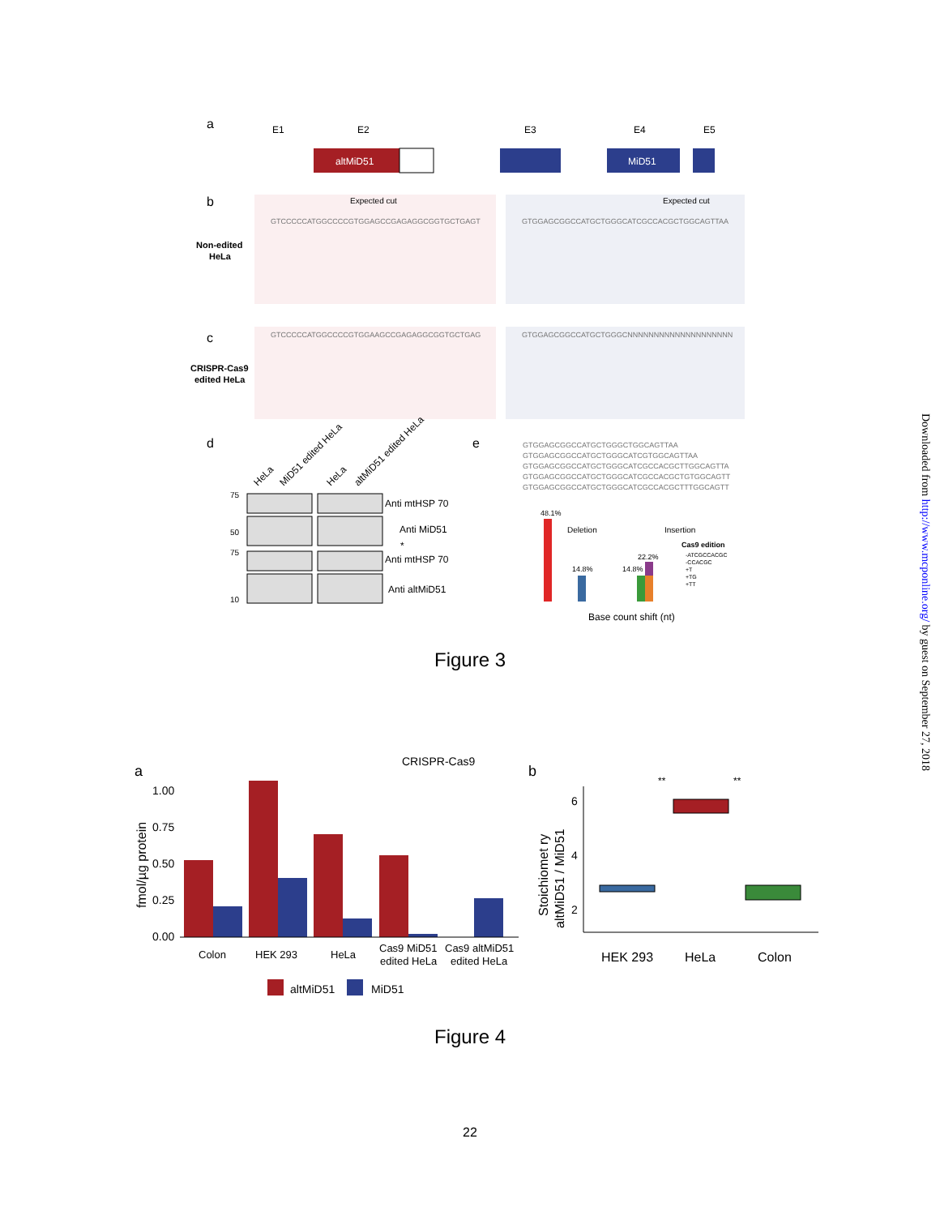a
E1
E2
E3
E4
E5
altMiD51
MiD51
b
Non-edited
HeLa
Expected cut
Expected cut
GTCCCCCATGGCCCCGTGGAGCCGAGAGGCGGTGCTGAGT
GTGGAGCGGCCATGCTGGGCATCGCCACGCTGGCAGTTAA
c
CRISPR-Cas9
edited HeLa
GTCCCCCATGGCCCCGTGGAAGCCGAGAGGCGGTGCTGAG
GTGGAGCGGCCATGCTGGGCNNNNNNNNNNNNNNNNNNNN
d
e
HeLa
MiD51 edited HeLa
HeLa
altMiD51 edited HeLa
75
50
75
10
Anti mtHSP 70
Anti MiD51
*
Anti mtHSP 70
Anti altMiD51
GTGGAGCGGCCATGCTGGGCTGGCAGTTAA
GTGGAGCGGCCATGCTGGGCATCGTGGCAGTTAA
GTGGAGCGGCCATGCTGGGCATCGCCACGCTTGGCAGTTA
GTGGAGCGGCCATGCTGGGCATCGCCACGCTGTGGCAGTT
GTGGAGCGGCCATGCTGGGCATCGCCACGCTTTGGCAGTT
48.1%
14.8%
14.8%
22.2%
Deletion
Insertion
Cas9 edition
-ATCGCCACGC
-CCACGC
+T
+TG
+TT
Base count shift (nt)
a
b
CRISPR-Cas9
1.00
0.75
0.50
0.25
0.00
Colon
HEK 293
HeLa
Cas9 MiD51
edited HeLa
Cas9 altMiD51
edited HeLa
fmol/µg protein
altMiD51
MiD51
Stoichiomet ry
altMiD51 / MiD51
6
4
2
**
**
HEK 293
HeLa
Colon
Figure 3
Figure 4
Downloaded from http://www.mcponline.org/ by guest on September 27, 2018
22